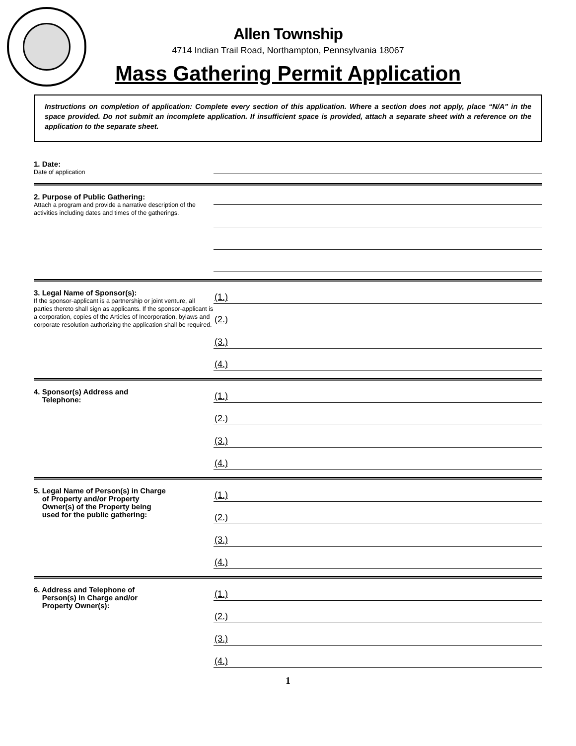Allen Township
4714 Indian Trail Road, Northampton, Pennsylvania 18067
Mass Gathering Permit Application
Instructions on completion of application: Complete every section of this application. Where a section does not apply, place “N/A” in the space provided. Do not submit an incomplete application. If insufficient space is provided, attach a separate sheet with a reference on the application to the separate sheet.
1. Date:
Date of application
2. Purpose of Public Gathering:
Attach a program and provide a narrative description of the activities including dates and times of the gatherings.
3. Legal Name of Sponsor(s):
If the sponsor-applicant is a partnership or joint venture, all parties thereto shall sign as applicants. If the sponsor-applicant is a corporation, copies of the Articles of Incorporation, bylaws and corporate resolution authorizing the application shall be required.
(1.)
(2.)
(3.)
(4.)
4. Sponsor(s) Address and
Telephone:
(1.)
(2.)
(3.)
(4.)
5. Legal Name of Person(s) in Charge
of Property and/or Property
Owner(s) of the Property being
used for the public gathering:
(1.)
(2.)
(3.)
(4.)
6. Address and Telephone of
Person(s) in Charge and/or
Property Owner(s):
(1.)
(2.)
(3.)
(4.)
1